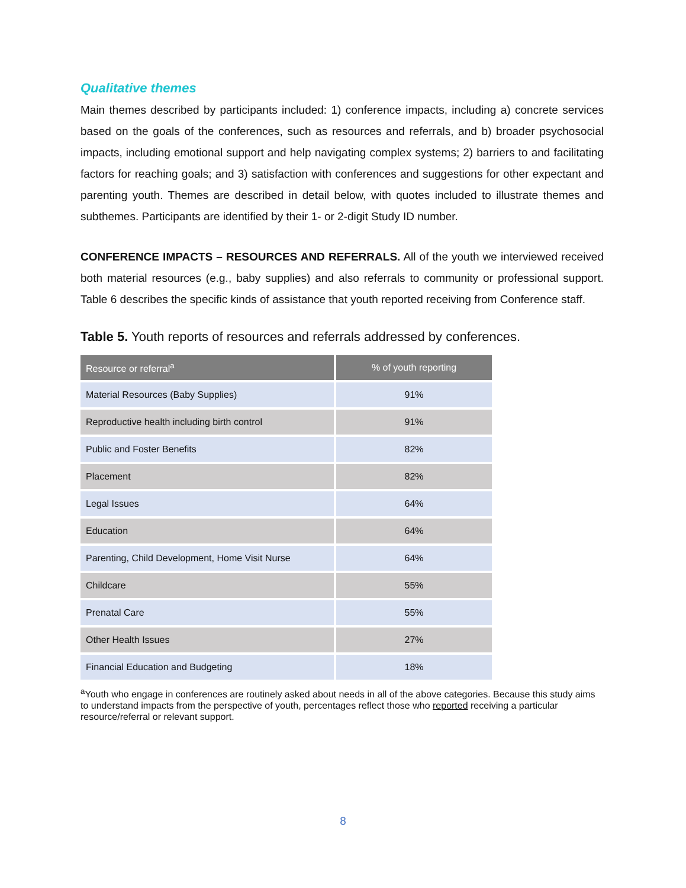Qualitative themes
Main themes described by participants included: 1) conference impacts, including a) concrete services based on the goals of the conferences, such as resources and referrals, and b) broader psychosocial impacts, including emotional support and help navigating complex systems; 2) barriers to and facilitating factors for reaching goals; and 3) satisfaction with conferences and suggestions for other expectant and parenting youth. Themes are described in detail below, with quotes included to illustrate themes and subthemes. Participants are identified by their 1- or 2-digit Study ID number.
CONFERENCE IMPACTS – RESOURCES AND REFERRALS. All of the youth we interviewed received both material resources (e.g., baby supplies) and also referrals to community or professional support. Table 6 describes the specific kinds of assistance that youth reported receiving from Conference staff.
Table 5. Youth reports of resources and referrals addressed by conferences.
| Resource or referral<sup>a</sup> | % of youth reporting |
| --- | --- |
| Material Resources (Baby Supplies) | 91% |
| Reproductive health including birth control | 91% |
| Public and Foster Benefits | 82% |
| Placement | 82% |
| Legal Issues | 64% |
| Education | 64% |
| Parenting, Child Development, Home Visit Nurse | 64% |
| Childcare | 55% |
| Prenatal Care | 55% |
| Other Health Issues | 27% |
| Financial Education and Budgeting | 18% |
<sup>a</sup> Youth who engage in conferences are routinely asked about needs in all of the above categories. Because this study aims to understand impacts from the perspective of youth, percentages reflect those who reported receiving a particular resource/referral or relevant support.
8